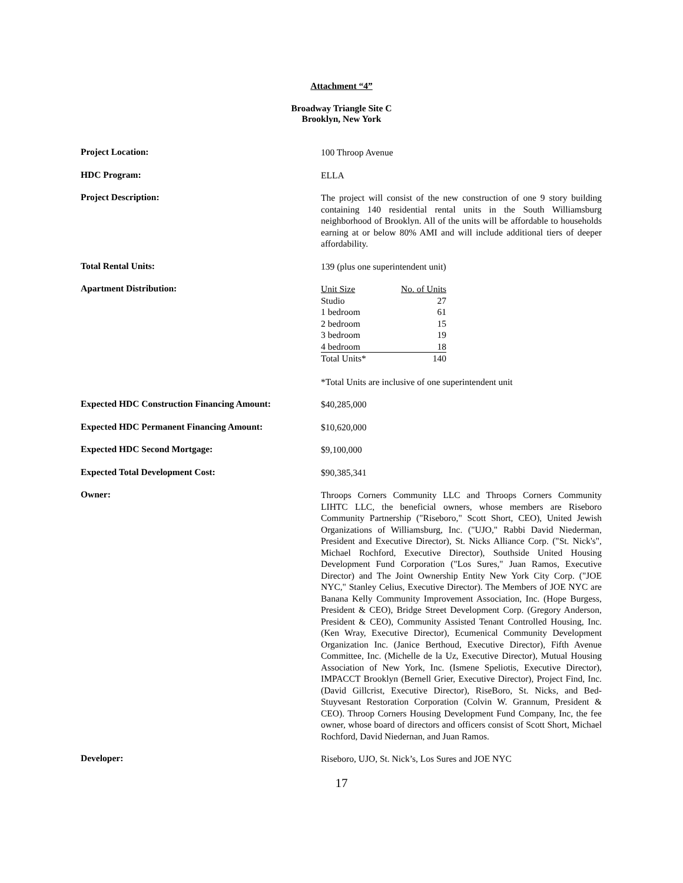Attachment “4”
Broadway Triangle Site C
Brooklyn, New York
Project Location:
100 Throop Avenue
HDC Program:
ELLA
Project Description:
The project will consist of the new construction of one 9 story building containing 140 residential rental units in the South Williamsburg neighborhood of Brooklyn. All of the units will be affordable to households earning at or below 80% AMI and will include additional tiers of deeper affordability.
Total Rental Units:
139 (plus one superintendent unit)
Apartment Distribution:
| Unit Size | No. of Units |
| Studio | 27 |
| 1 bedroom | 61 |
| 2 bedroom | 15 |
| 3 bedroom | 19 |
| 4 bedroom | 18 |
| Total Units* | 140 |
*Total Units are inclusive of one superintendent unit
Expected HDC Construction Financing Amount:
$40,285,000
Expected HDC Permanent Financing Amount:
$10,620,000
Expected HDC Second Mortgage:
$9,100,000
Expected Total Development Cost:
$90,385,341
Owner:
Throops Corners Community LLC and Throops Corners Community LIHTC LLC, the beneficial owners, whose members are Riseboro Community Partnership ("Riseboro," Scott Short, CEO), United Jewish Organizations of Williamsburg, Inc. ("UJO," Rabbi David Niederman, President and Executive Director), St. Nicks Alliance Corp. ("St. Nick's", Michael Rochford, Executive Director), Southside United Housing Development Fund Corporation ("Los Sures," Juan Ramos, Executive Director) and The Joint Ownership Entity New York City Corp. ("JOE NYC," Stanley Celius, Executive Director). The Members of JOE NYC are Banana Kelly Community Improvement Association, Inc. (Hope Burgess, President & CEO), Bridge Street Development Corp. (Gregory Anderson, President & CEO), Community Assisted Tenant Controlled Housing, Inc. (Ken Wray, Executive Director), Ecumenical Community Development Organization Inc. (Janice Berthoud, Executive Director), Fifth Avenue Committee, Inc. (Michelle de la Uz, Executive Director), Mutual Housing Association of New York, Inc. (Ismene Speliotis, Executive Director), IMPACCT Brooklyn (Bernell Grier, Executive Director), Project Find, Inc. (David Gillcrist, Executive Director), RiseBoro, St. Nicks, and Bed-Stuyvesant Restoration Corporation (Colvin W. Grannum, President & CEO). Throop Corners Housing Development Fund Company, Inc, the fee owner, whose board of directors and officers consist of Scott Short, Michael Rochford, David Niedernan, and Juan Ramos.
Developer:
Riseboro, UJO, St. Nick’s, Los Sures and JOE NYC
17